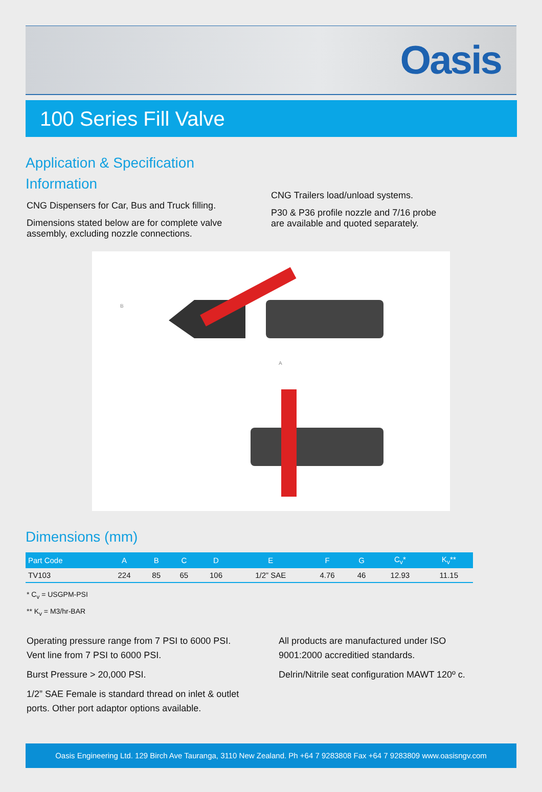Oasis
100 Series Fill Valve
Application & Specification
Information
CNG Dispensers for Car, Bus and Truck filling.
Dimensions stated below are for complete valve
assembly, excluding nozzle connections.
CNG Trailers load/unload systems.
P30 & P36 profile nozzle and 7/16 probe
are available and quoted separately.
B
A
Dimensions (mm)
| Part Code | A | B | C | D | E | F | G | C<sub>v</sub>* | K<sub>v</sub>** |
| --- | --- | --- | --- | --- | --- | --- | --- | --- | --- |
| TV103 | 224 | 85 | 65 | 106 | 1/2” SAE | 4.76 | 46 | 12.93 | 11.15 |
* C<sub>v</sub> = USGPM-PSI
** K<sub>v</sub> = M3/hr-BAR
Operating pressure range from 7 PSI to 6000 PSI.
Vent line from 7 PSI to 6000 PSI.
Burst Pressure > 20,000 PSI.
1/2” SAE Female is standard thread on inlet & outlet
ports. Other port adaptor options available.
All products are manufactured under ISO
9001:2000 accreditied standards.
Delrin/Nitrile seat configuration MAWT 120º c.
Oasis Engineering Ltd. 129 Birch Ave Tauranga, 3110 New Zealand. Ph +64 7 9283808 Fax +64 7 9283809 www.oasisngv.com